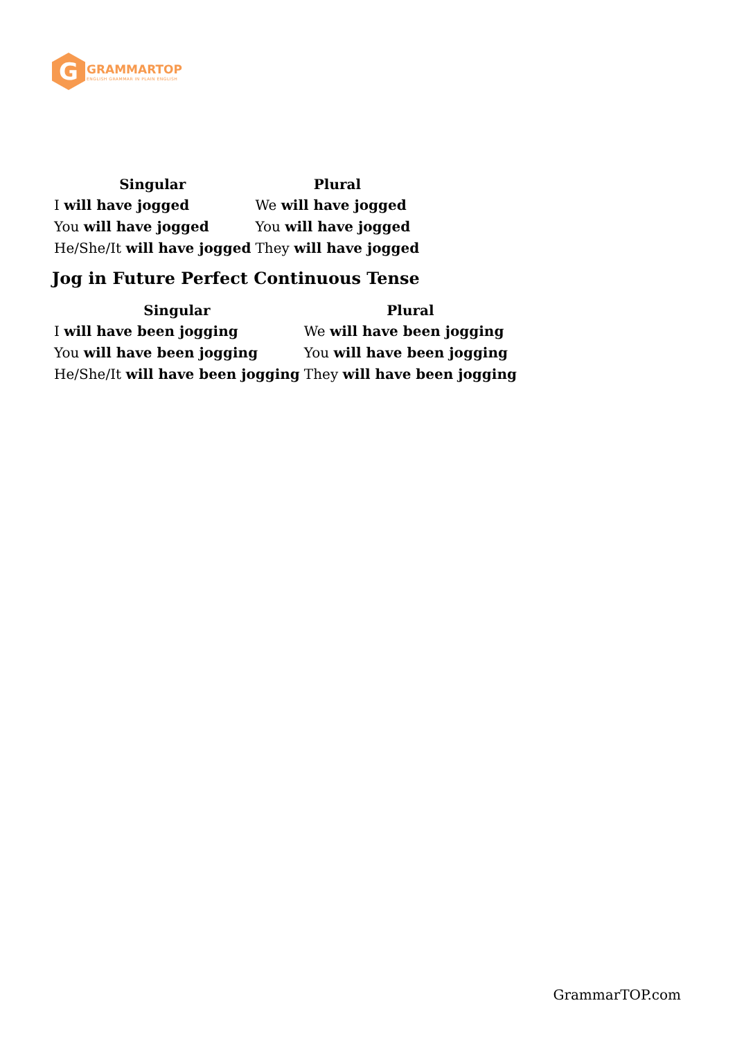G
GRAMMARTOP
ENGLISH GRAMMAR IN PLAIN ENGLISH
| Singular | Plural |
| --- | --- |
| I will have jogged | We will have jogged |
| You will have jogged | You will have jogged |
| He/She/It will have jogged | They will have jogged |
Jog in Future Perfect Continuous Tense
| Singular | Plural |
| --- | --- |
| I will have been jogging | We will have been jogging |
| You will have been jogging | You will have been jogging |
| He/She/It will have been jogging | They will have been jogging |
GrammarTOP.com